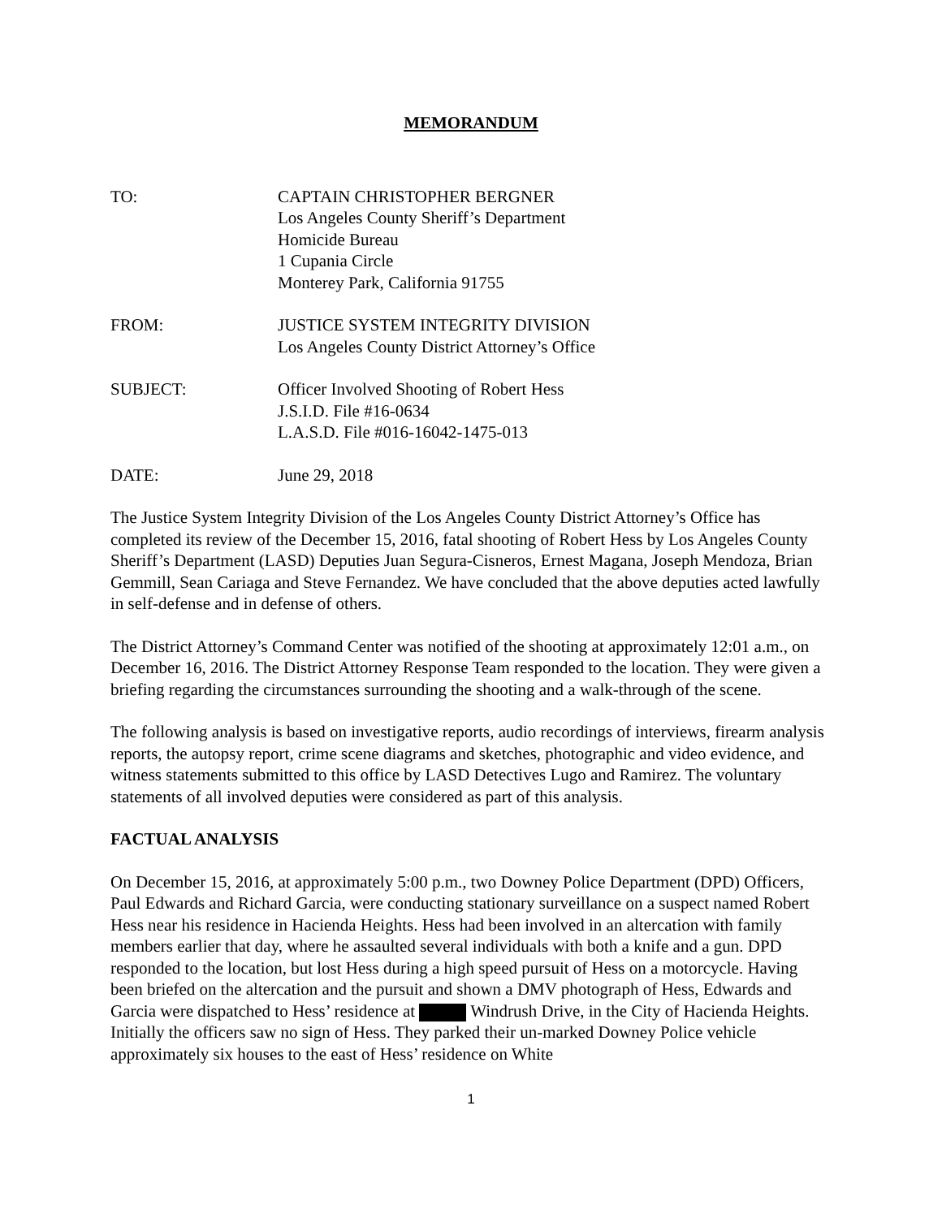MEMORANDUM
TO: CAPTAIN CHRISTOPHER BERGNER
Los Angeles County Sheriff’s Department
Homicide Bureau
1 Cupania Circle
Monterey Park, California 91755
FROM: JUSTICE SYSTEM INTEGRITY DIVISION
Los Angeles County District Attorney’s Office
SUBJECT: Officer Involved Shooting of Robert Hess
J.S.I.D. File #16-0634
L.A.S.D. File #016-16042-1475-013
DATE: June 29, 2018
The Justice System Integrity Division of the Los Angeles County District Attorney’s Office has completed its review of the December 15, 2016, fatal shooting of Robert Hess by Los Angeles County Sheriff’s Department (LASD) Deputies Juan Segura-Cisneros, Ernest Magana, Joseph Mendoza, Brian Gemmill, Sean Cariaga and Steve Fernandez. We have concluded that the above deputies acted lawfully in self-defense and in defense of others.
The District Attorney’s Command Center was notified of the shooting at approximately 12:01 a.m., on December 16, 2016. The District Attorney Response Team responded to the location. They were given a briefing regarding the circumstances surrounding the shooting and a walk-through of the scene.
The following analysis is based on investigative reports, audio recordings of interviews, firearm analysis reports, the autopsy report, crime scene diagrams and sketches, photographic and video evidence, and witness statements submitted to this office by LASD Detectives Lugo and Ramirez. The voluntary statements of all involved deputies were considered as part of this analysis.
FACTUAL ANALYSIS
On December 15, 2016, at approximately 5:00 p.m., two Downey Police Department (DPD) Officers, Paul Edwards and Richard Garcia, were conducting stationary surveillance on a suspect named Robert Hess near his residence in Hacienda Heights. Hess had been involved in an altercation with family members earlier that day, where he assaulted several individuals with both a knife and a gun. DPD responded to the location, but lost Hess during a high speed pursuit of Hess on a motorcycle. Having been briefed on the altercation and the pursuit and shown a DMV photograph of Hess, Edwards and Garcia were dispatched to Hess’ residence at Windrush Drive, in the City of Hacienda Heights. Initially the officers saw no sign of Hess. They parked their un-marked Downey Police vehicle approximately six houses to the east of Hess’ residence on White
1